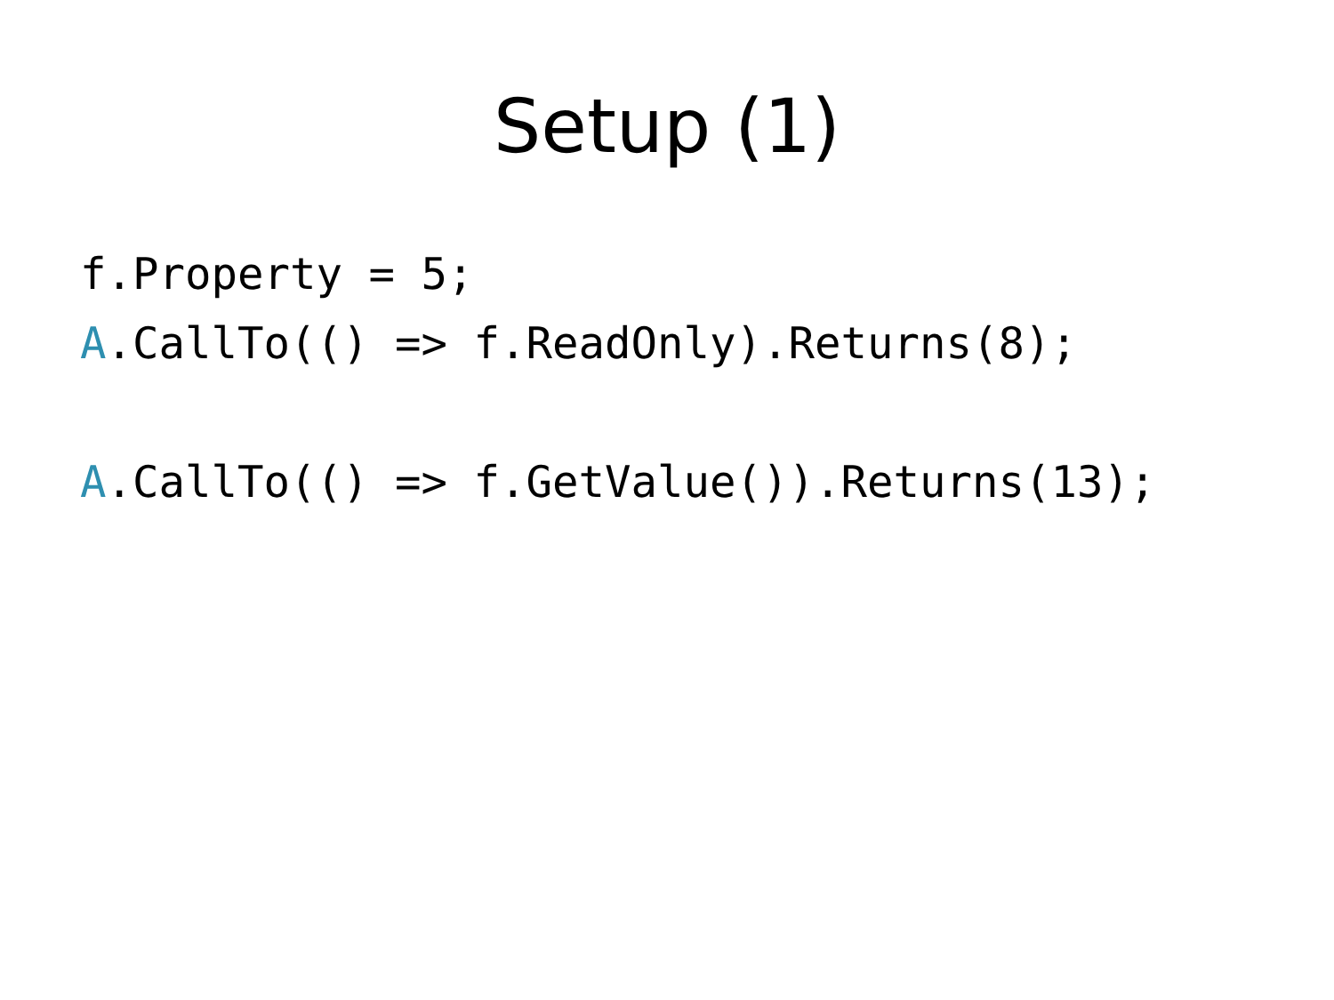Setup (1)
f.Property = 5; A.CallTo(() => f.ReadOnly).Returns(8); A.CallTo(() => f.GetValue()).Returns(13);